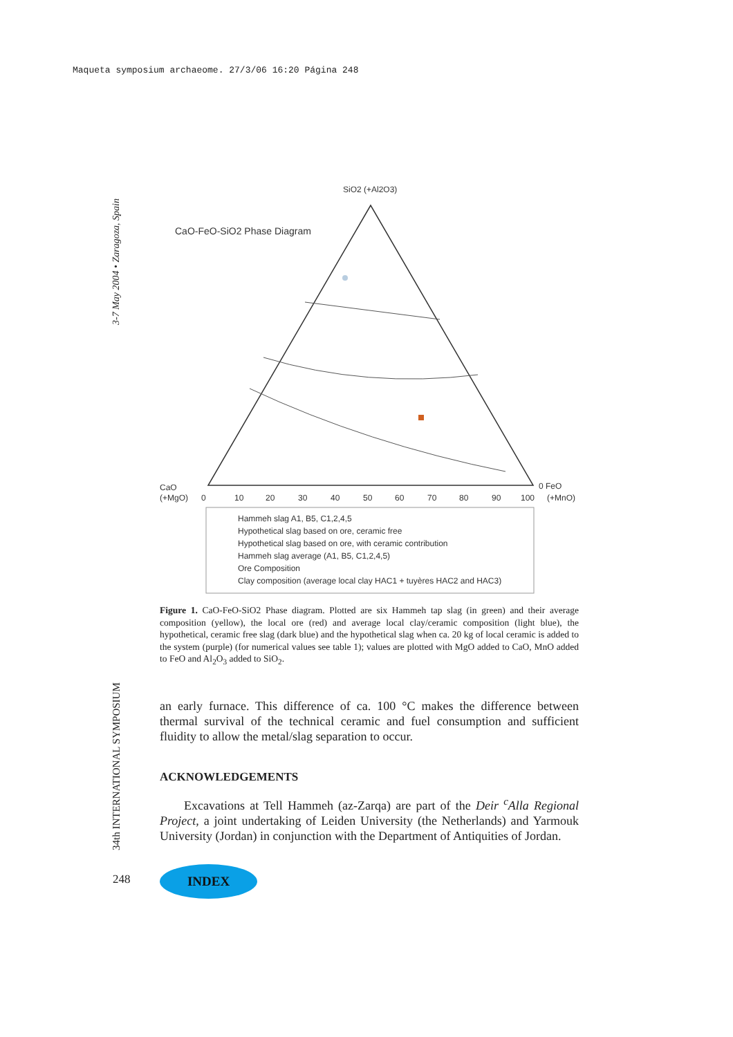Maqueta symposium archaeome. 27/3/06 16:20 Página 248
3-7 May 2004 • Zaragoza, Spain
34th INTERNATIONAL SYMPOSIUM
SiO2 (+Al2O3)
CaO-FeO-SiO2 Phase Diagram
CaO
(+MgO)
0 FeO
(+MnO)
0
10
20
30
40
50
60
70
80
90
100
Hammeh slag A1, B5, C1,2,4,5
Hypothetical slag based on ore, ceramic free
Hypothetical slag based on ore, with ceramic contribution
Hammeh slag average (A1, B5, C1,2,4,5)
Ore Composition
Clay composition (average local clay HAC1 + tuyères HAC2 and HAC3)
Figure 1. CaO-FeO-SiO2 Phase diagram. Plotted are six Hammeh tap slag (in green) and their average composition (yellow), the local ore (red) and average local clay/ceramic composition (light blue), the hypothetical, ceramic free slag (dark blue) and the hypothetical slag when ca. 20 kg of local ceramic is added to the system (purple) (for numerical values see table 1); values are plotted with MgO added to CaO, MnO added to FeO and Al<sub>2</sub>O<sub>3</sub> added to SiO<sub>2</sub>.
an early furnace. This difference of ca. 100 °C makes the difference between thermal survival of the technical ceramic and fuel consumption and sufficient fluidity to allow the metal/slag separation to occur.
ACKNOWLEDGEMENTS
Excavations at Tell Hammeh (az-Zarqa) are part of the Deir <sup>c</sup>Alla Regional Project, a joint undertaking of Leiden University (the Netherlands) and Yarmouk University (Jordan) in conjunction with the Department of Antiquities of Jordan.
248 INDEX